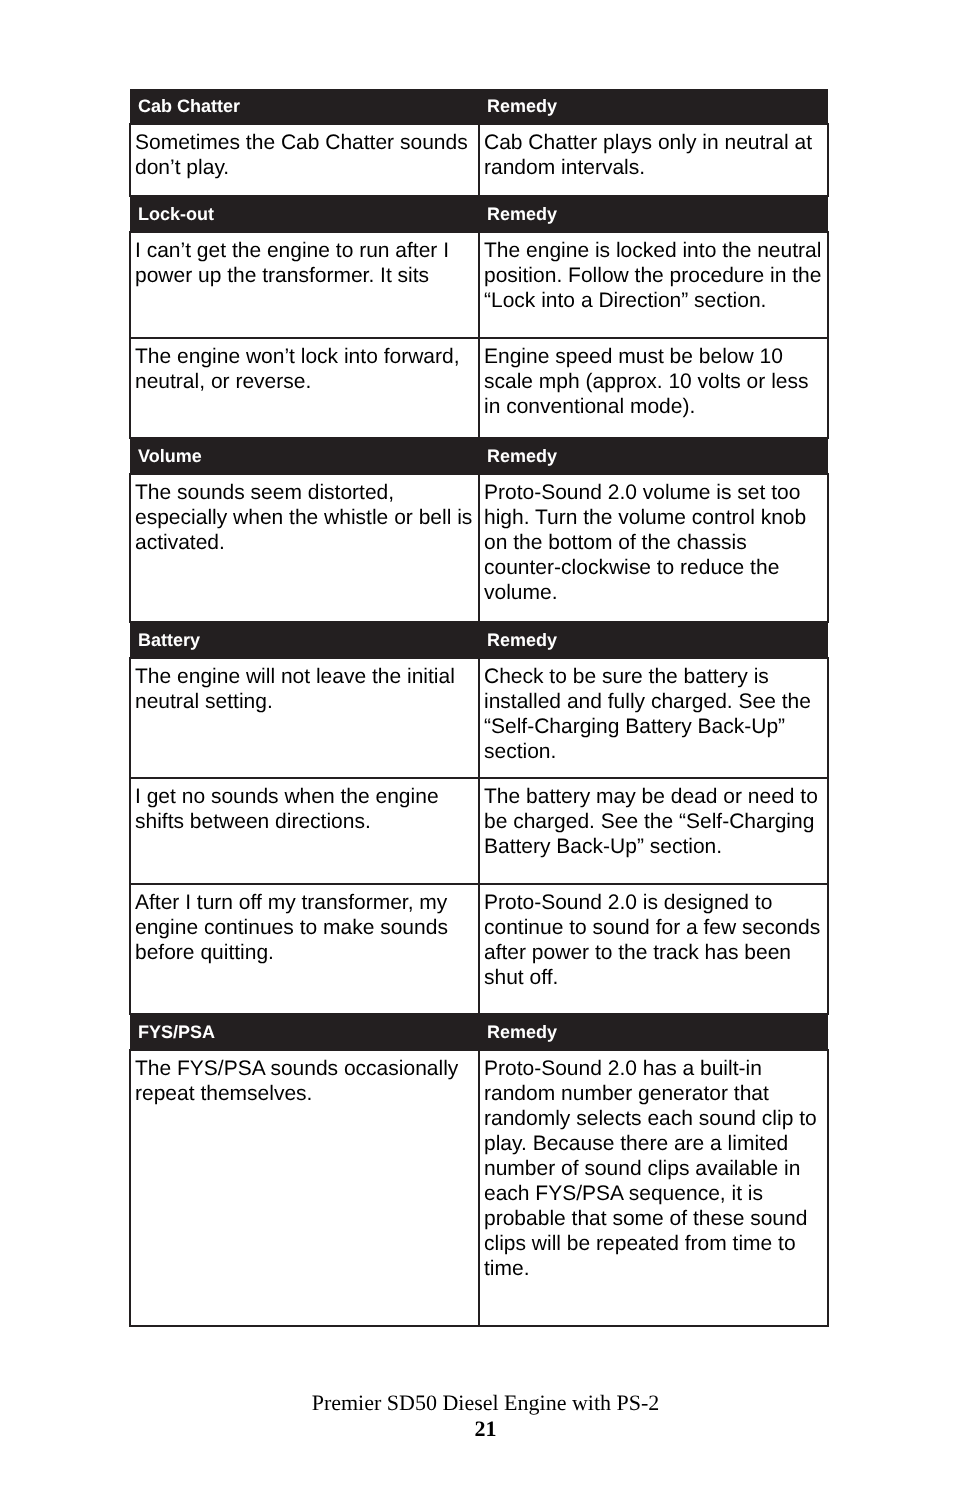| Cab Chatter | Remedy |
| --- | --- |
| Sometimes the Cab Chatter sounds don’t play. | Cab Chatter plays only in neutral at random intervals. |
| Lock-out | Remedy |
| I can’t get the engine to run after I power up the transformer. It sits | The engine is locked into the neutral position. Follow the procedure in the “Lock into a Direction” section. |
| The engine won’t lock into forward, neutral, or reverse. | Engine speed must be below 10 scale mph (approx. 10 volts or less in conventional mode). |
| Volume | Remedy |
| The sounds seem distorted, especially when the whistle or bell is activated. | Proto-Sound 2.0 volume is set too high. Turn the volume control knob on the bottom of the chassis counter-clockwise to reduce the volume. |
| Battery | Remedy |
| The engine will not leave the initial neutral setting. | Check to be sure the battery is installed and fully charged. See the “Self-Charging Battery Back-Up” section. |
| I get no sounds when the engine shifts between directions. | The battery may be dead or need to be charged. See the “Self-Charging Battery Back-Up” section. |
| After I turn off my transformer, my engine continues to make sounds before quitting. | Proto-Sound 2.0 is designed to continue to sound for a few seconds after power to the track has been shut off. |
| FYS/PSA | Remedy |
| The FYS/PSA sounds occasionally repeat themselves. | Proto-Sound 2.0 has a built-in random number generator that randomly selects each sound clip to play. Because there are a limited number of sound clips available in each FYS/PSA sequence, it is probable that some of these sound clips will be repeated from time to time. |
Premier SD50 Diesel Engine with PS-2
21